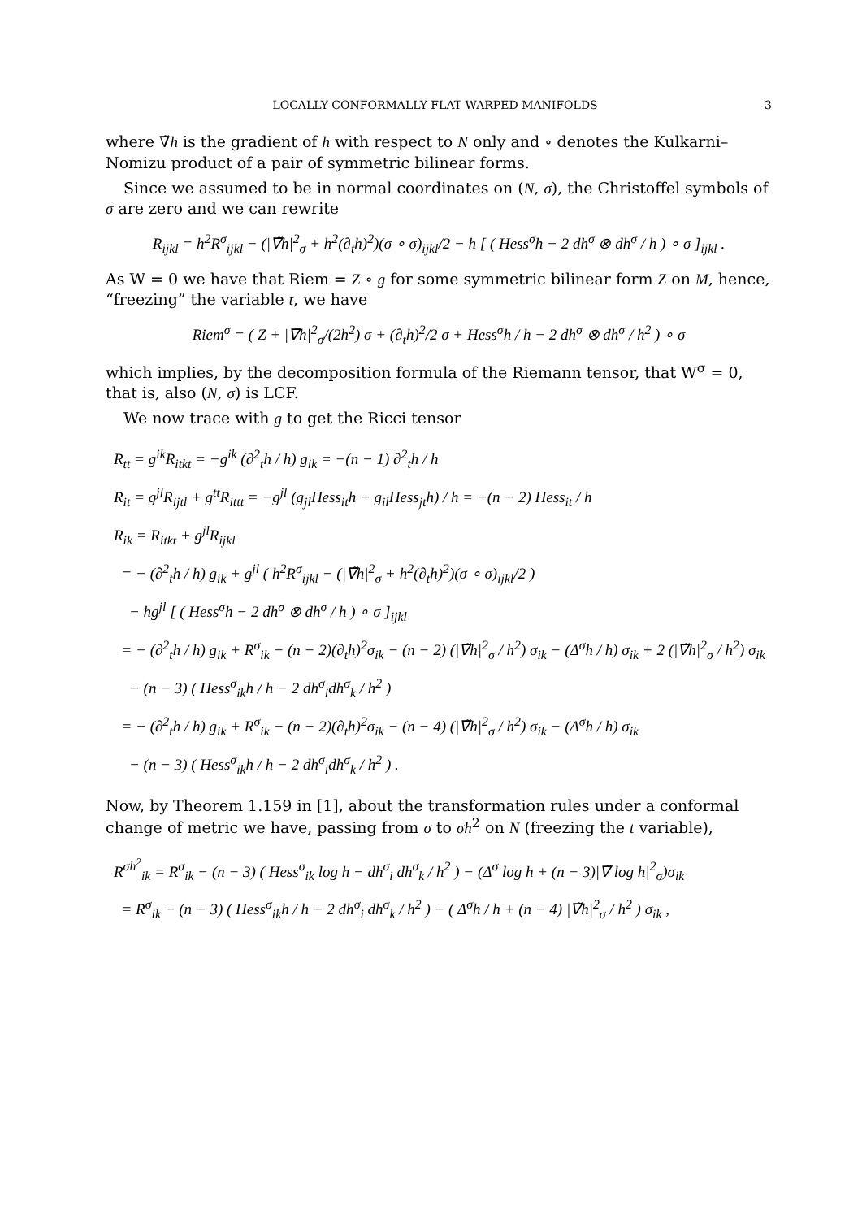LOCALLY CONFORMALLY FLAT WARPED MANIFOLDS 3
where ∇̃h is the gradient of h with respect to N only and ∘ denotes the Kulkarni–Nomizu product of a pair of symmetric bilinear forms.
Since we assumed to be in normal coordinates on (N, σ), the Christoffel symbols of σ are zero and we can rewrite
R<sub>ijkl</sub> = h<sup>2</sup>R<sup>σ</sup><sub>ijkl</sub> − (|∇̃h|<sup>2</sup><sub>σ</sub> + h<sup>2</sup>(∂<sub>t</sub>h)<sup>2</sup>)(σ ∘ σ)<sub>ijkl</sub>/2 − h [ ( Hess<sup>σ</sup>h − 2 dh<sup>σ</sup> ⊗ dh<sup>σ</sup> / h ) ∘ σ ]<sub>ijkl</sub> .
As W = 0 we have that Riem = Z ∘ g for some symmetric bilinear form Z on M, hence, “freezing” the variable t, we have
Riem<sup>σ</sup> = ( Z + |∇̃h|<sup>2</sup><sub>σ</sub>/(2h<sup>2</sup>) σ + (∂<sub>t</sub>h)<sup>2</sup>/2 σ + Hess<sup>σ</sup>h / h − 2 dh<sup>σ</sup> ⊗ dh<sup>σ</sup> / h<sup>2</sup> ) ∘ σ
which implies, by the decomposition formula of the Riemann tensor, that W<sup>σ</sup> = 0, that is, also (N, σ) is LCF.
We now trace with g to get the Ricci tensor
R<sub>tt</sub> = g<sup>ik</sup>R<sub>itkt</sub> = −g<sup>ik</sup> (∂<sup>2</sup><sub>t</sub>h / h) g<sub>ik</sub> = −(n − 1) ∂<sup>2</sup><sub>t</sub>h / h
R<sub>it</sub> = g<sup>jl</sup>R<sub>ijtl</sub> + g<sup>tt</sup>R<sub>ittt</sub> = −g<sup>jl</sup> (g<sub>jl</sub>Hess<sub>it</sub>h − g<sub>il</sub>Hess<sub>jt</sub>h) / h = −(n − 2) Hess<sub>it</sub> / h
R<sub>ik</sub> = R<sub>itkt</sub> + g<sup>jl</sup>R<sub>ijkl</sub>
= − (∂<sup>2</sup><sub>t</sub>h / h) g<sub>ik</sub> + g<sup>jl</sup> ( h<sup>2</sup>R<sup>σ</sup><sub>ijkl</sub> − (|∇̃h|<sup>2</sup><sub>σ</sub> + h<sup>2</sup>(∂<sub>t</sub>h)<sup>2</sup>)(σ ∘ σ)<sub>ijkl</sub>/2 )
− hg<sup>jl</sup> [ ( Hess<sup>σ</sup>h − 2 dh<sup>σ</sup> ⊗ dh<sup>σ</sup> / h ) ∘ σ ]<sub>ijkl</sub>
= − (∂<sup>2</sup><sub>t</sub>h / h) g<sub>ik</sub> + R<sup>σ</sup><sub>ik</sub> − (n − 2)(∂<sub>t</sub>h)<sup>2</sup>σ<sub>ik</sub> − (n − 2) (|∇̃h|<sup>2</sup><sub>σ</sub> / h<sup>2</sup>) σ<sub>ik</sub> − (Δ<sup>σ</sup>h / h) σ<sub>ik</sub> + 2 (|∇̃h|<sup>2</sup><sub>σ</sub> / h<sup>2</sup>) σ<sub>ik</sub>
− (n − 3) ( Hess<sup>σ</sup><sub>ik</sub>h / h − 2 dh<sup>σ</sup><sub>i</sub>dh<sup>σ</sup><sub>k</sub> / h<sup>2</sup> )
= − (∂<sup>2</sup><sub>t</sub>h / h) g<sub>ik</sub> + R<sup>σ</sup><sub>ik</sub> − (n − 2)(∂<sub>t</sub>h)<sup>2</sup>σ<sub>ik</sub> − (n − 4) (|∇̃h|<sup>2</sup><sub>σ</sub> / h<sup>2</sup>) σ<sub>ik</sub> − (Δ<sup>σ</sup>h / h) σ<sub>ik</sub>
− (n − 3) ( Hess<sup>σ</sup><sub>ik</sub>h / h − 2 dh<sup>σ</sup><sub>i</sub>dh<sup>σ</sup><sub>k</sub> / h<sup>2</sup> ) .
Now, by Theorem 1.159 in [1], about the transformation rules under a conformal change of metric we have, passing from σ to σh<sup>2</sup> on N (freezing the t variable),
R<sup>σh<sup>2</sup></sup><sub>ik</sub> = R<sup>σ</sup><sub>ik</sub> − (n − 3) ( Hess<sup>σ</sup><sub>ik</sub> log h − dh<sup>σ</sup><sub>i</sub> dh<sup>σ</sup><sub>k</sub> / h<sup>2</sup> ) − (Δ<sup>σ</sup> log h + (n − 3)|∇̃ log h|<sup>2</sup><sub>σ</sub>)σ<sub>ik</sub>
= R<sup>σ</sup><sub>ik</sub> − (n − 3) ( Hess<sup>σ</sup><sub>ik</sub>h / h − 2 dh<sup>σ</sup><sub>i</sub> dh<sup>σ</sup><sub>k</sub> / h<sup>2</sup> ) − ( Δ<sup>σ</sup>h / h + (n − 4) |∇̃h|<sup>2</sup><sub>σ</sub> / h<sup>2</sup> ) σ<sub>ik</sub> ,